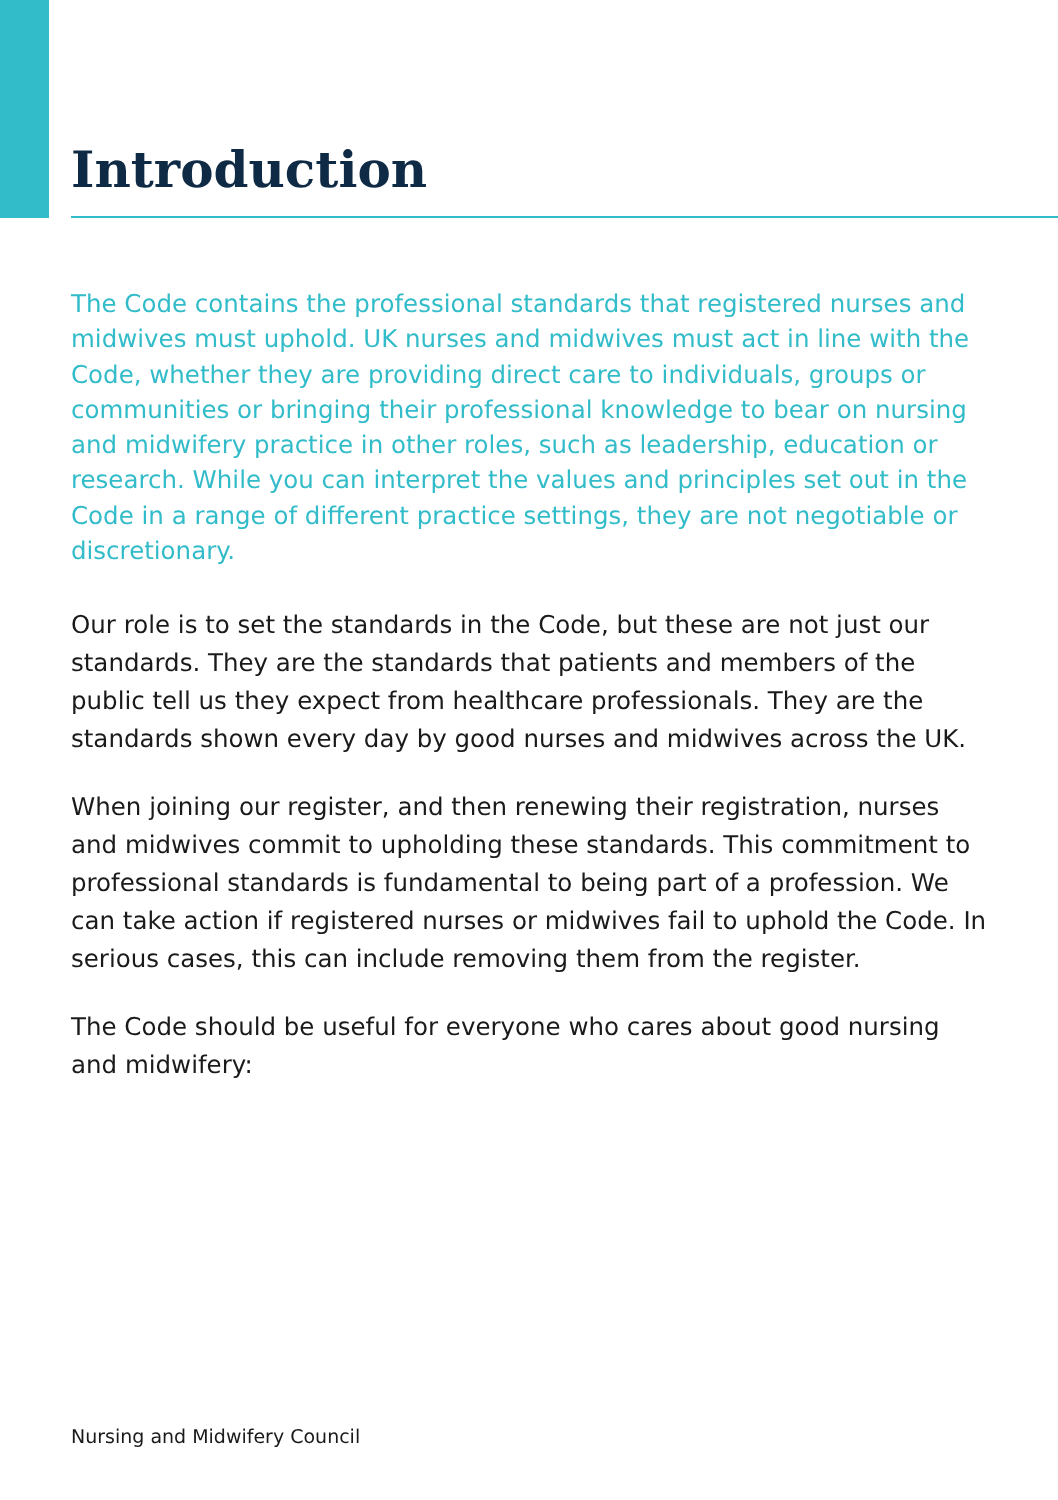Introduction
The Code contains the professional standards that registered nurses and midwives must uphold. UK nurses and midwives must act in line with the Code, whether they are providing direct care to individuals, groups or communities or bringing their professional knowledge to bear on nursing and midwifery practice in other roles, such as leadership, education or research. While you can interpret the values and principles set out in the Code in a range of different practice settings, they are not negotiable or discretionary.
Our role is to set the standards in the Code, but these are not just our standards. They are the standards that patients and members of the public tell us they expect from healthcare professionals. They are the standards shown every day by good nurses and midwives across the UK.
When joining our register, and then renewing their registration, nurses and midwives commit to upholding these standards. This commitment to professional standards is fundamental to being part of a profession. We can take action if registered nurses or midwives fail to uphold the Code. In serious cases, this can include removing them from the register.
The Code should be useful for everyone who cares about good nursing and midwifery:
Nursing and Midwifery Council